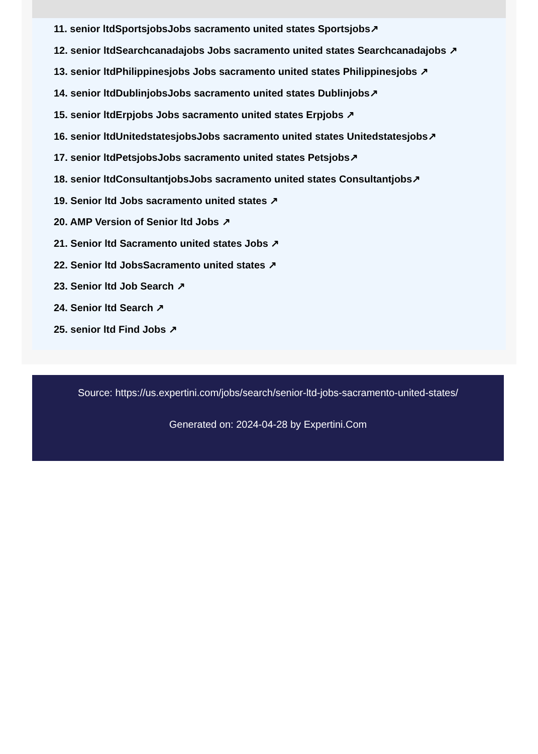11. senior ltdSportsjobsJobs sacramento united states Sportsjobs↗
12. senior ltdSearchcanadajobs Jobs sacramento united states Searchcanadajobs ↗
13. senior ltdPhilippinesjobs Jobs sacramento united states Philippinesjobs ↗
14. senior ltdDublinjobsJobs sacramento united states Dublinjobs↗
15. senior ltdErpjobs Jobs sacramento united states Erpjobs ↗
16. senior ltdUnitedstatesjobsJobs sacramento united states Unitedstatesjobs↗
17. senior ltdPetsjobsJobs sacramento united states Petsjobs↗
18. senior ltdConsultantjobsJobs sacramento united states Consultantjobs↗
19. Senior ltd Jobs sacramento united states ↗
20. AMP Version of Senior ltd Jobs ↗
21. Senior ltd Sacramento united states Jobs ↗
22. Senior ltd JobsSacramento united states ↗
23. Senior ltd Job Search ↗
24. Senior ltd Search ↗
25. senior ltd Find Jobs ↗
Source: https://us.expertini.com/jobs/search/senior-ltd-jobs-sacramento-united-states/
Generated on: 2024-04-28 by Expertini.Com